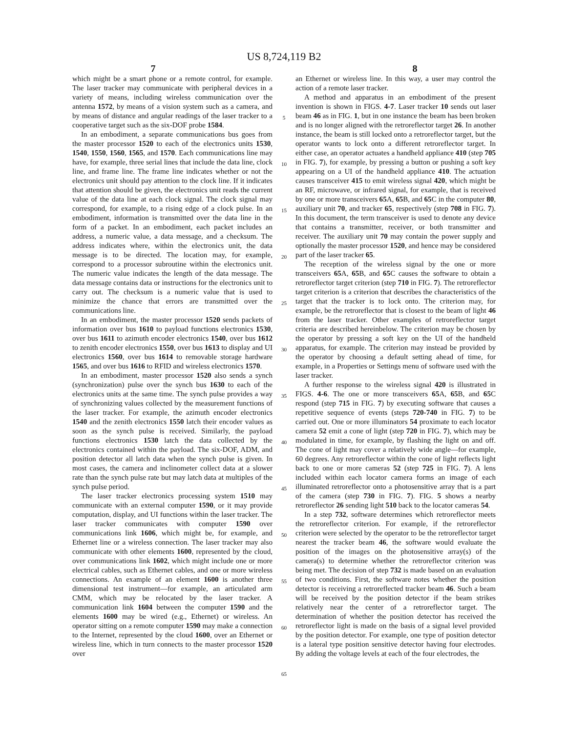US 8,724,119 B2
7 8
which might be a smart phone or a remote control, for example. The laser tracker may communicate with peripheral devices in a variety of means, including wireless communication over the antenna 1572, by means of a vision system such as a camera, and by means of distance and angular readings of the laser tracker to a cooperative target such as the six-DOF probe 1584.
In an embodiment, a separate communications bus goes from the master processor 1520 to each of the electronics units 1530, 1540, 1550, 1560, 1565, and 1570. Each communications line may have, for example, three serial lines that include the data line, clock line, and frame line. The frame line indicates whether or not the electronics unit should pay attention to the clock line. If it indicates that attention should be given, the electronics unit reads the current value of the data line at each clock signal. The clock signal may correspond, for example, to a rising edge of a clock pulse. In an embodiment, information is transmitted over the data line in the form of a packet. In an embodiment, each packet includes an address, a numeric value, a data message, and a checksum. The address indicates where, within the electronics unit, the data message is to be directed. The location may, for example, correspond to a processor subroutine within the electronics unit. The numeric value indicates the length of the data message. The data message contains data or instructions for the electronics unit to carry out. The checksum is a numeric value that is used to minimize the chance that errors are transmitted over the communications line.
In an embodiment, the master processor 1520 sends packets of information over bus 1610 to payload functions electronics 1530, over bus 1611 to azimuth encoder electronics 1540, over bus 1612 to zenith encoder electronics 1550, over bus 1613 to display and UI electronics 1560, over bus 1614 to removable storage hardware 1565, and over bus 1616 to RFID and wireless electronics 1570.
In an embodiment, master processor 1520 also sends a synch (synchronization) pulse over the synch bus 1630 to each of the electronics units at the same time. The synch pulse provides a way of synchronizing values collected by the measurement functions of the laser tracker. For example, the azimuth encoder electronics 1540 and the zenith electronics 1550 latch their encoder values as soon as the synch pulse is received. Similarly, the payload functions electronics 1530 latch the data collected by the electronics contained within the payload. The six-DOF, ADM, and position detector all latch data when the synch pulse is given. In most cases, the camera and inclinometer collect data at a slower rate than the synch pulse rate but may latch data at multiples of the synch pulse period.
The laser tracker electronics processing system 1510 may communicate with an external computer 1590, or it may provide computation, display, and UI functions within the laser tracker. The laser tracker communicates with computer 1590 over communications link 1606, which might be, for example, and Ethernet line or a wireless connection. The laser tracker may also communicate with other elements 1600, represented by the cloud, over communications link 1602, which might include one or more electrical cables, such as Ethernet cables, and one or more wireless connections. An example of an element 1600 is another three dimensional test instrument—for example, an articulated arm CMM, which may be relocated by the laser tracker. A communication link 1604 between the computer 1590 and the elements 1600 may be wired (e.g., Ethernet) or wireless. An operator sitting on a remote computer 1590 may make a connection to the Internet, represented by the cloud 1600, over an Ethernet or wireless line, which in turn connects to the master processor 1520 over
5
10
15
20
25
30
35
40
45
50
55
60
65
an Ethernet or wireless line. In this way, a user may control the action of a remote laser tracker.
A method and apparatus in an embodiment of the present invention is shown in FIGS. 4-7. Laser tracker 10 sends out laser beam 46 as in FIG. 1, but in one instance the beam has been broken and is no longer aligned with the retroreflector target 26. In another instance, the beam is still locked onto a retroreflector target, but the operator wants to lock onto a different retroreflector target. In either case, an operator actuates a handheld appliance 410 (step 705 in FIG. 7), for example, by pressing a button or pushing a soft key appearing on a UI of the handheld appliance 410. The actuation causes transceiver 415 to emit wireless signal 420, which might be an RF, microwave, or infrared signal, for example, that is received by one or more transceivers 65 A, 65 B, and 65 C in the computer 80, auxiliary unit 70, and tracker 65, respectively (step 708 in FIG. 7). In this document, the term transceiver is used to denote any device that contains a transmitter, receiver, or both transmitter and receiver. The auxiliary unit 70 may contain the power supply and optionally the master processor 1520, and hence may be considered part of the laser tracker 65.
The reception of the wireless signal by the one or more transceivers 65 A, 65 B, and 65 C causes the software to obtain a retroreflector target criterion (step 710 in FIG. 7). The retroreflector target criterion is a criterion that describes the characteristics of the target that the tracker is to lock onto. The criterion may, for example, be the retroreflector that is closest to the beam of light 46 from the laser tracker. Other examples of retroreflector target criteria are described hereinbelow. The criterion may be chosen by the operator by pressing a soft key on the UI of the handheld apparatus, for example. The criterion may instead be provided by the operator by choosing a default setting ahead of time, for example, in a Properties or Settings menu of software used with the laser tracker.
A further response to the wireless signal 420 is illustrated in FIGS. 4-6. The one or more transceivers 65 A, 65 B, and 65 C respond (step 715 in FIG. 7) by executing software that causes a repetitive sequence of events (steps 720-740 in FIG. 7) to be carried out. One or more illuminators 54 proximate to each locator camera 52 emit a cone of light (step 720 in FIG. 7), which may be modulated in time, for example, by flashing the light on and off. The cone of light may cover a relatively wide angle—for example, 60 degrees. Any retroreflector within the cone of light reflects light back to one or more cameras 52 (step 725 in FIG. 7). A lens included within each locator camera forms an image of each illuminated retroreflector onto a photosensitive array that is a part of the camera (step 730 in FIG. 7). FIG. 5 shows a nearby retroreflector 26 sending light 510 back to the locator cameras 54.
In a step 732, software determines which retroreflector meets the retroreflector criterion. For example, if the retroreflector criterion were selected by the operator to be the retroreflector target nearest the tracker beam 46, the software would evaluate the position of the images on the photosensitive array(s) of the camera(s) to determine whether the retroreflector criterion was being met. The decision of step 732 is made based on an evaluation of two conditions. First, the software notes whether the position detector is receiving a retroreflected tracker beam 46. Such a beam will be received by the position detector if the beam strikes relatively near the center of a retroreflector target. The determination of whether the position detector has received the retroreflector light is made on the basis of a signal level provided by the position detector. For example, one type of position detector is a lateral type position sensitive detector having four electrodes. By adding the voltage levels at each of the four electrodes, the